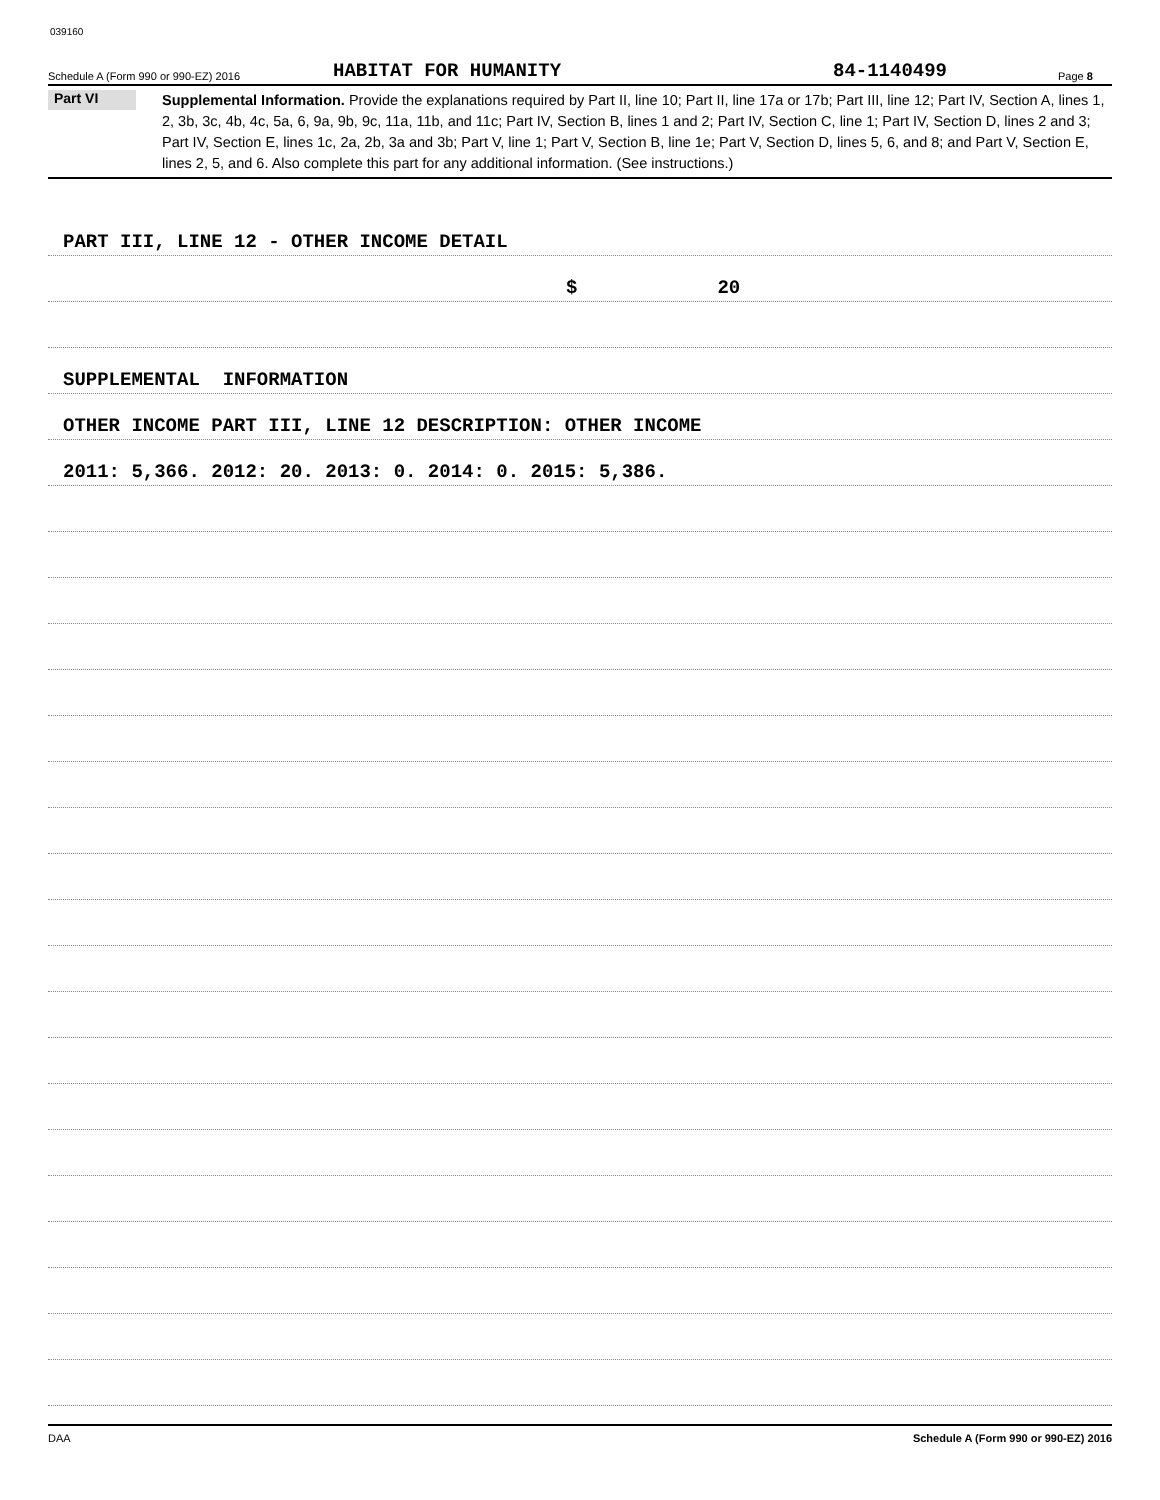039160
Schedule A (Form 990 or 990-EZ) 2016 HABITAT FOR HUMANITY 84-1140499 Page 8
Part VI
Supplemental Information. Provide the explanations required by Part II, line 10; Part II, line 17a or 17b; Part III, line 12; Part IV, Section A, lines 1, 2, 3b, 3c, 4b, 4c, 5a, 6, 9a, 9b, 9c, 11a, 11b, and 11c; Part IV, Section B, lines 1 and 2; Part IV, Section C, line 1; Part IV, Section D, lines 2 and 3; Part IV, Section E, lines 1c, 2a, 2b, 3a and 3b; Part V, line 1; Part V, Section B, line 1e; Part V, Section D, lines 5, 6, and 8; and Part V, Section E, lines 2, 5, and 6. Also complete this part for any additional information. (See instructions.)
PART III, LINE 12 - OTHER INCOME DETAIL
$ 20
SUPPLEMENTAL INFORMATION
OTHER INCOME PART III, LINE 12 DESCRIPTION: OTHER INCOME
2011: 5,366. 2012: 20. 2013: 0. 2014: 0. 2015: 5,386.
DAA Schedule A (Form 990 or 990-EZ) 2016